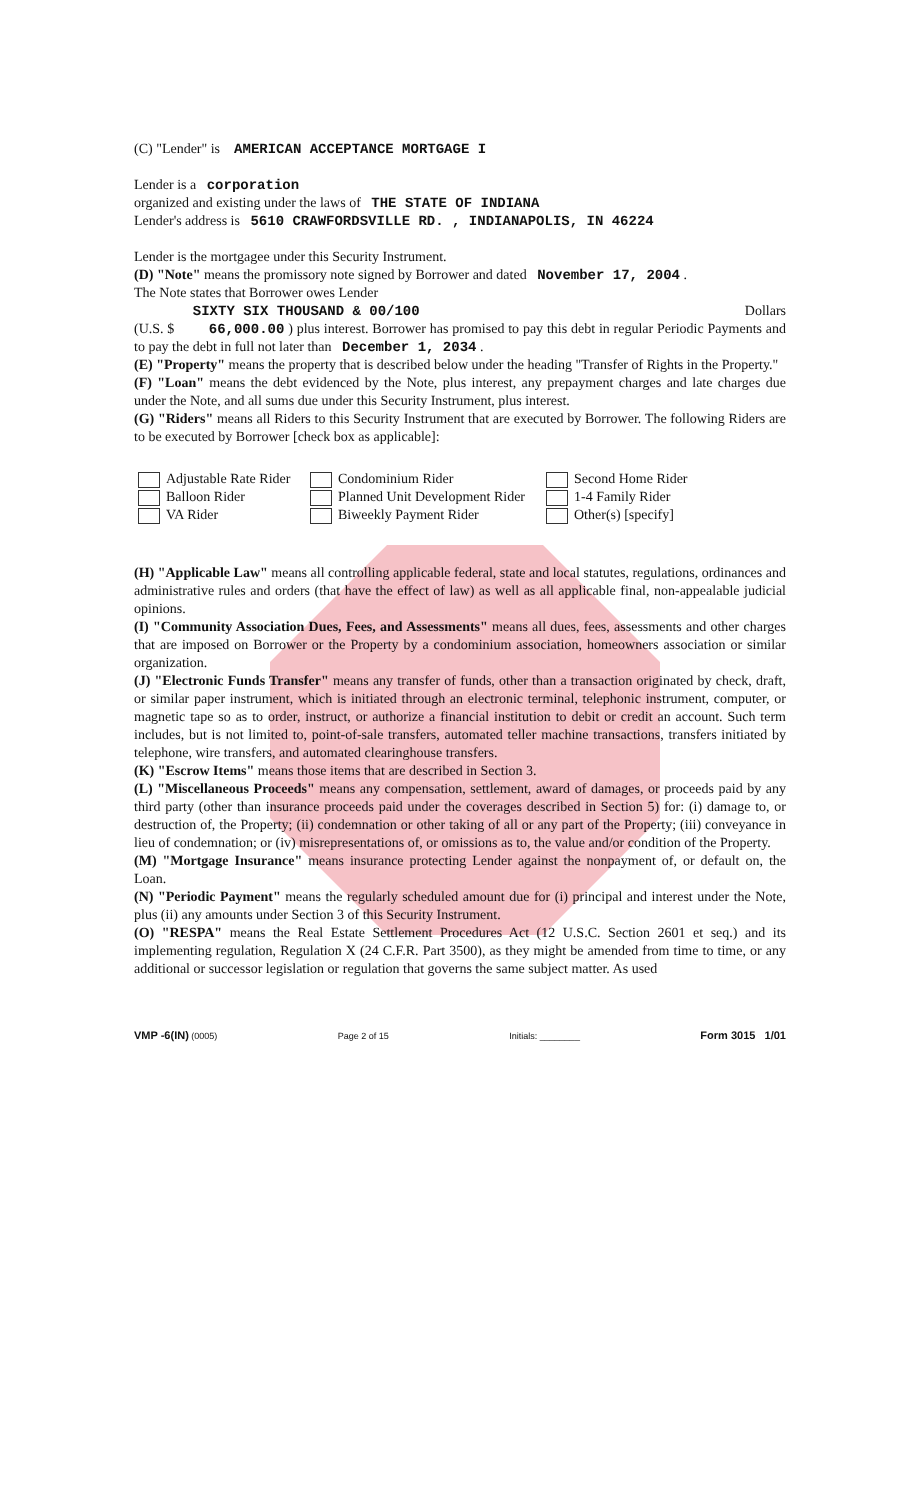(C) "Lender" is AMERICAN ACCEPTANCE MORTGAGE I
Lender is a corporation
organized and existing under the laws of THE STATE OF INDIANA
Lender's address is 5610 CRAWFORDSVILLE RD. , INDIANAPOLIS, IN 46224
Lender is the mortgagee under this Security Instrument.
(D) "Note" means the promissory note signed by Borrower and dated November 17, 2004 .
The Note states that Borrower owes Lender
SIXTY SIX THOUSAND & 00/100 Dollars
(U.S. $ 66,000.00 ) plus interest. Borrower has promised to pay this debt in regular Periodic Payments and to pay the debt in full not later than December 1, 2034 .
(E) "Property" means the property that is described below under the heading "Transfer of Rights in the Property."
(F) "Loan" means the debt evidenced by the Note, plus interest, any prepayment charges and late charges due under the Note, and all sums due under this Security Instrument, plus interest.
(G) "Riders" means all Riders to this Security Instrument that are executed by Borrower. The following Riders are to be executed by Borrower [check box as applicable]:
Adjustable Rate Rider
Condominium Rider
Second Home Rider
Balloon Rider
Planned Unit Development Rider
1-4 Family Rider
VA Rider
Biweekly Payment Rider
Other(s) [specify]
(H) "Applicable Law" means all controlling applicable federal, state and local statutes, regulations, ordinances and administrative rules and orders (that have the effect of law) as well as all applicable final, non-appealable judicial opinions.
(I) "Community Association Dues, Fees, and Assessments" means all dues, fees, assessments and other charges that are imposed on Borrower or the Property by a condominium association, homeowners association or similar organization.
(J) "Electronic Funds Transfer" means any transfer of funds, other than a transaction originated by check, draft, or similar paper instrument, which is initiated through an electronic terminal, telephonic instrument, computer, or magnetic tape so as to order, instruct, or authorize a financial institution to debit or credit an account. Such term includes, but is not limited to, point-of-sale transfers, automated teller machine transactions, transfers initiated by telephone, wire transfers, and automated clearinghouse transfers.
(K) "Escrow Items" means those items that are described in Section 3.
(L) "Miscellaneous Proceeds" means any compensation, settlement, award of damages, or proceeds paid by any third party (other than insurance proceeds paid under the coverages described in Section 5) for: (i) damage to, or destruction of, the Property; (ii) condemnation or other taking of all or any part of the Property; (iii) conveyance in lieu of condemnation; or (iv) misrepresentations of, or omissions as to, the value and/or condition of the Property.
(M) "Mortgage Insurance" means insurance protecting Lender against the nonpayment of, or default on, the Loan.
(N) "Periodic Payment" means the regularly scheduled amount due for (i) principal and interest under the Note, plus (ii) any amounts under Section 3 of this Security Instrument.
(O) "RESPA" means the Real Estate Settlement Procedures Act (12 U.S.C. Section 2601 et seq.) and its implementing regulation, Regulation X (24 C.F.R. Part 3500), as they might be amended from time to time, or any additional or successor legislation or regulation that governs the same subject matter. As used
VMP -6(IN) (0005) Page 2 of 15 Initials: ________ Form 3015 1/01